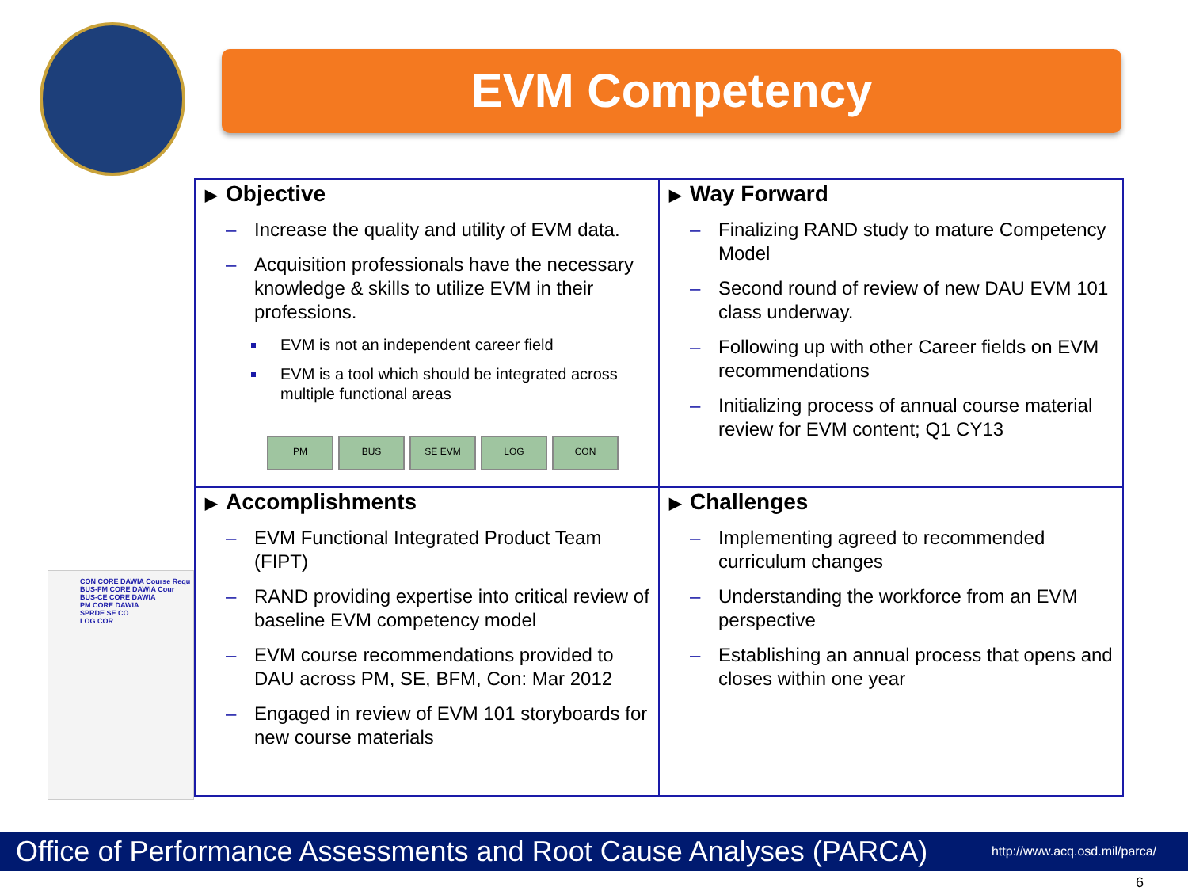EVM Competency
CON CORE DAWIA Course Requ
BUS-FM CORE DAWIA Cour
BUS-CE CORE DAWIA
PM CORE DAWIA
SPRDE SE CO
LOG COR
▶ Objective
– Increase the quality and utility of EVM data.
– Acquisition professionals have the necessary knowledge & skills to utilize EVM in their professions.
EVM is not an independent career field
EVM is a tool which should be integrated across multiple functional areas
PM BUS SE EVM LOG CON
▶ Way Forward
– Finalizing RAND study to mature Competency Model
– Second round of review of new DAU EVM 101 class underway.
– Following up with other Career fields on EVM recommendations
– Initializing process of annual course material review for EVM content; Q1 CY13
▶ Accomplishments
– EVM Functional Integrated Product Team (FIPT)
– RAND providing expertise into critical review of baseline EVM competency model
– EVM course recommendations provided to DAU across PM, SE, BFM, Con: Mar 2012
– Engaged in review of EVM 101 storyboards for new course materials
▶ Challenges
– Implementing agreed to recommended curriculum changes
– Understanding the workforce from an EVM perspective
– Establishing an annual process that opens and closes within one year
Office of Performance Assessments and Root Cause Analyses (PARCA) http://www.acq.osd.mil/parca/
6